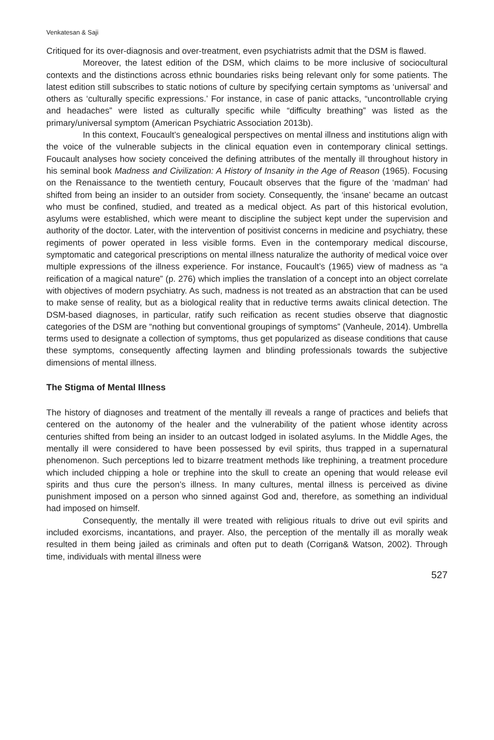Venkatesan & Saji
Critiqued for its over-diagnosis and over-treatment, even psychiatrists admit that the DSM is flawed.
Moreover, the latest edition of the DSM, which claims to be more inclusive of sociocultural contexts and the distinctions across ethnic boundaries risks being relevant only for some patients. The latest edition still subscribes to static notions of culture by specifying certain symptoms as ‘universal’ and others as ‘culturally specific expressions.’ For instance, in case of panic attacks, “uncontrollable crying and headaches” were listed as culturally specific while “difficulty breathing” was listed as the primary/universal symptom (American Psychiatric Association 2013b).
In this context, Foucault’s genealogical perspectives on mental illness and institutions align with the voice of the vulnerable subjects in the clinical equation even in contemporary clinical settings. Foucault analyses how society conceived the defining attributes of the mentally ill throughout history in his seminal book Madness and Civilization: A History of Insanity in the Age of Reason (1965). Focusing on the Renaissance to the twentieth century, Foucault observes that the figure of the ‘madman’ had shifted from being an insider to an outsider from society. Consequently, the ‘insane’ became an outcast who must be confined, studied, and treated as a medical object. As part of this historical evolution, asylums were established, which were meant to discipline the subject kept under the supervision and authority of the doctor. Later, with the intervention of positivist concerns in medicine and psychiatry, these regiments of power operated in less visible forms. Even in the contemporary medical discourse, symptomatic and categorical prescriptions on mental illness naturalize the authority of medical voice over multiple expressions of the illness experience. For instance, Foucault’s (1965) view of madness as “a reification of a magical nature” (p. 276) which implies the translation of a concept into an object correlate with objectives of modern psychiatry. As such, madness is not treated as an abstraction that can be used to make sense of reality, but as a biological reality that in reductive terms awaits clinical detection. The DSM-based diagnoses, in particular, ratify such reification as recent studies observe that diagnostic categories of the DSM are “nothing but conventional groupings of symptoms” (Vanheule, 2014). Umbrella terms used to designate a collection of symptoms, thus get popularized as disease conditions that cause these symptoms, consequently affecting laymen and blinding professionals towards the subjective dimensions of mental illness.
The Stigma of Mental Illness
The history of diagnoses and treatment of the mentally ill reveals a range of practices and beliefs that centered on the autonomy of the healer and the vulnerability of the patient whose identity across centuries shifted from being an insider to an outcast lodged in isolated asylums. In the Middle Ages, the mentally ill were considered to have been possessed by evil spirits, thus trapped in a supernatural phenomenon. Such perceptions led to bizarre treatment methods like trephining, a treatment procedure which included chipping a hole or trephine into the skull to create an opening that would release evil spirits and thus cure the person’s illness. In many cultures, mental illness is perceived as divine punishment imposed on a person who sinned against God and, therefore, as something an individual had imposed on himself.
Consequently, the mentally ill were treated with religious rituals to drive out evil spirits and included exorcisms, incantations, and prayer. Also, the perception of the mentally ill as morally weak resulted in them being jailed as criminals and often put to death (Corrigan& Watson, 2002). Through time, individuals with mental illness were
527